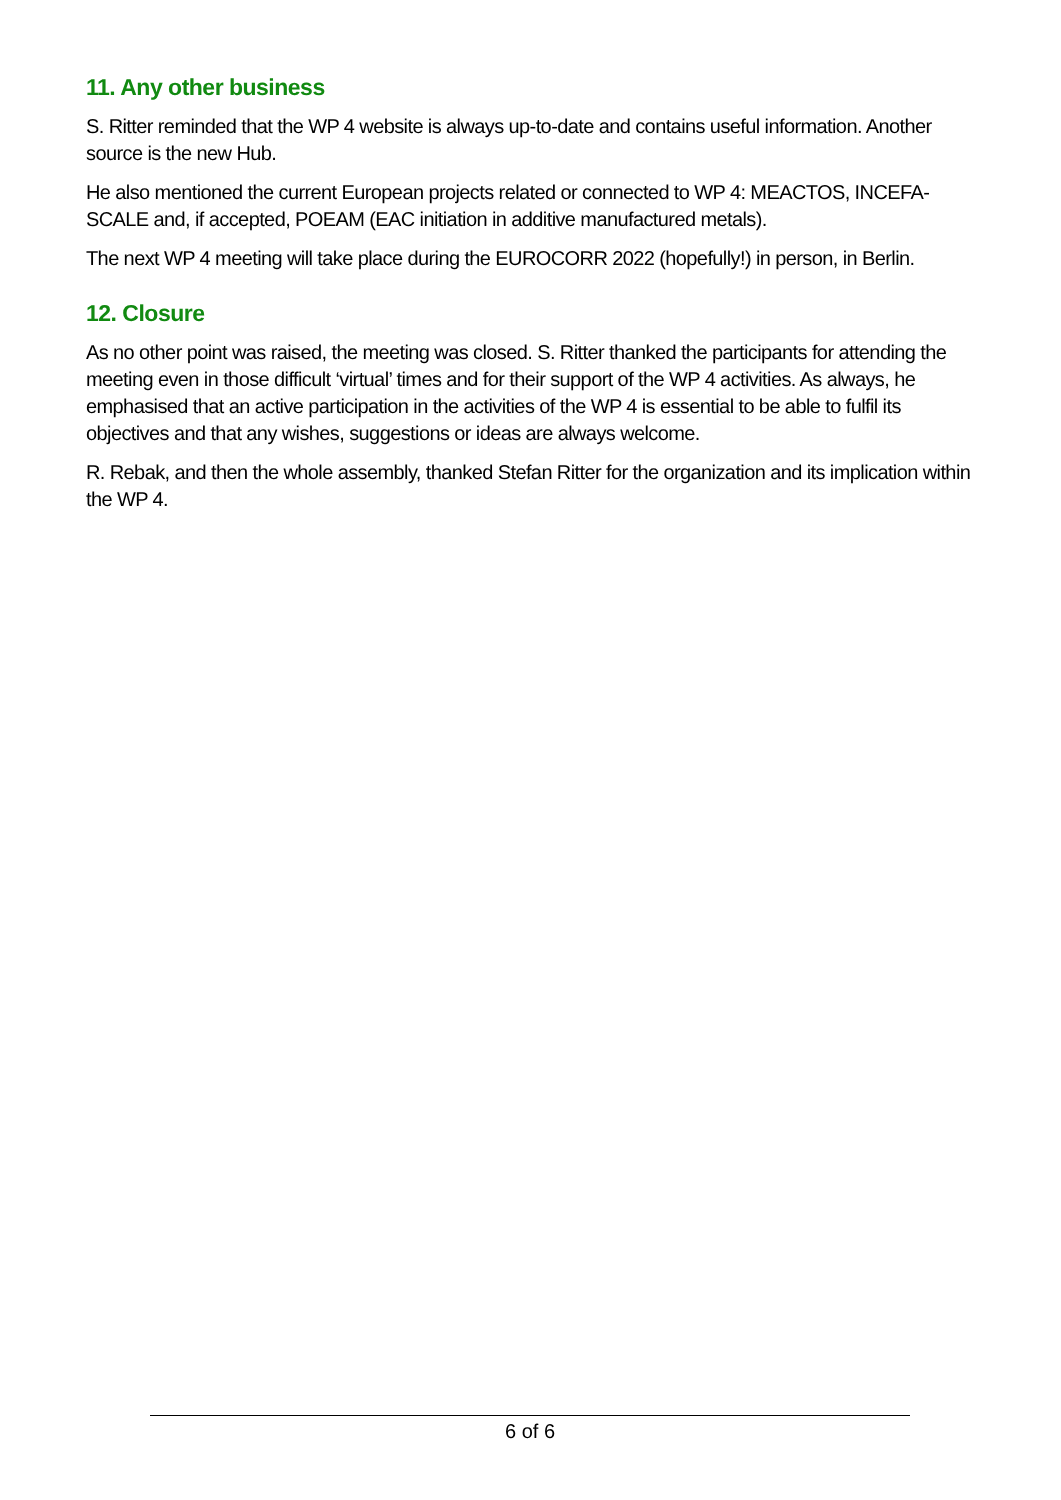11. Any other business
S. Ritter reminded that the WP 4 website is always up-to-date and contains useful information. Another source is the new Hub.
He also mentioned the current European projects related or connected to WP 4: MEACTOS, INCEFA-SCALE and, if accepted, POEAM (EAC initiation in additive manufactured metals).
The next WP 4 meeting will take place during the EUROCORR 2022 (hopefully!) in person, in Berlin.
12. Closure
As no other point was raised, the meeting was closed. S. Ritter thanked the participants for attending the meeting even in those difficult ‘virtual’ times and for their support of the WP 4 activities. As always, he emphasised that an active participation in the activities of the WP 4 is essential to be able to fulfil its objectives and that any wishes, suggestions or ideas are always welcome.
R. Rebak, and then the whole assembly, thanked Stefan Ritter for the organization and its implication within the WP 4.
6 of 6